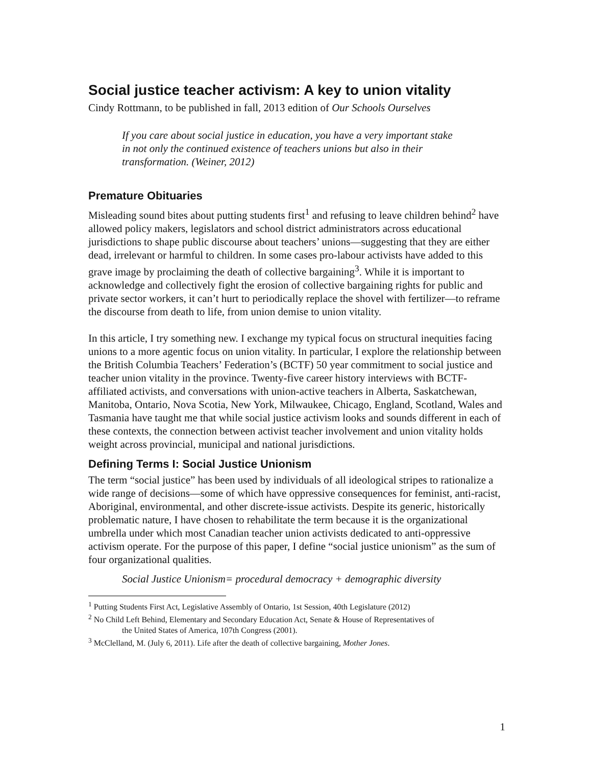Social justice teacher activism: A key to union vitality
Cindy Rottmann, to be published in fall, 2013 edition of Our Schools Ourselves
If you care about social justice in education, you have a very important stake in not only the continued existence of teachers unions but also in their transformation. (Weiner, 2012)
Premature Obituaries
Misleading sound bites about putting students first<sup>1</sup> and refusing to leave children behind<sup>2</sup> have allowed policy makers, legislators and school district administrators across educational jurisdictions to shape public discourse about teachers’ unions—suggesting that they are either dead, irrelevant or harmful to children. In some cases pro-labour activists have added to this grave image by proclaiming the death of collective bargaining<sup>3</sup>. While it is important to acknowledge and collectively fight the erosion of collective bargaining rights for public and private sector workers, it can’t hurt to periodically replace the shovel with fertilizer—to reframe the discourse from death to life, from union demise to union vitality.
In this article, I try something new. I exchange my typical focus on structural inequities facing unions to a more agentic focus on union vitality. In particular, I explore the relationship between the British Columbia Teachers’ Federation’s (BCTF) 50 year commitment to social justice and teacher union vitality in the province. Twenty-five career history interviews with BCTF-affiliated activists, and conversations with union-active teachers in Alberta, Saskatchewan, Manitoba, Ontario, Nova Scotia, New York, Milwaukee, Chicago, England, Scotland, Wales and Tasmania have taught me that while social justice activism looks and sounds different in each of these contexts, the connection between activist teacher involvement and union vitality holds weight across provincial, municipal and national jurisdictions.
Defining Terms I: Social Justice Unionism
The term “social justice” has been used by individuals of all ideological stripes to rationalize a wide range of decisions—some of which have oppressive consequences for feminist, anti-racist, Aboriginal, environmental, and other discrete-issue activists. Despite its generic, historically problematic nature, I have chosen to rehabilitate the term because it is the organizational umbrella under which most Canadian teacher union activists dedicated to anti-oppressive activism operate. For the purpose of this paper, I define “social justice unionism” as the sum of four organizational qualities.
Social Justice Unionism= procedural democracy + demographic diversity
<sup>1</sup> Putting Students First Act, Legislative Assembly of Ontario, 1st Session, 40th Legislature (2012)
<sup>2</sup> No Child Left Behind, Elementary and Secondary Education Act, Senate & House of Representatives of
the United States of America, 107th Congress (2001).
<sup>3</sup> McClelland, M. (July 6, 2011). Life after the death of collective bargaining, Mother Jones.
1